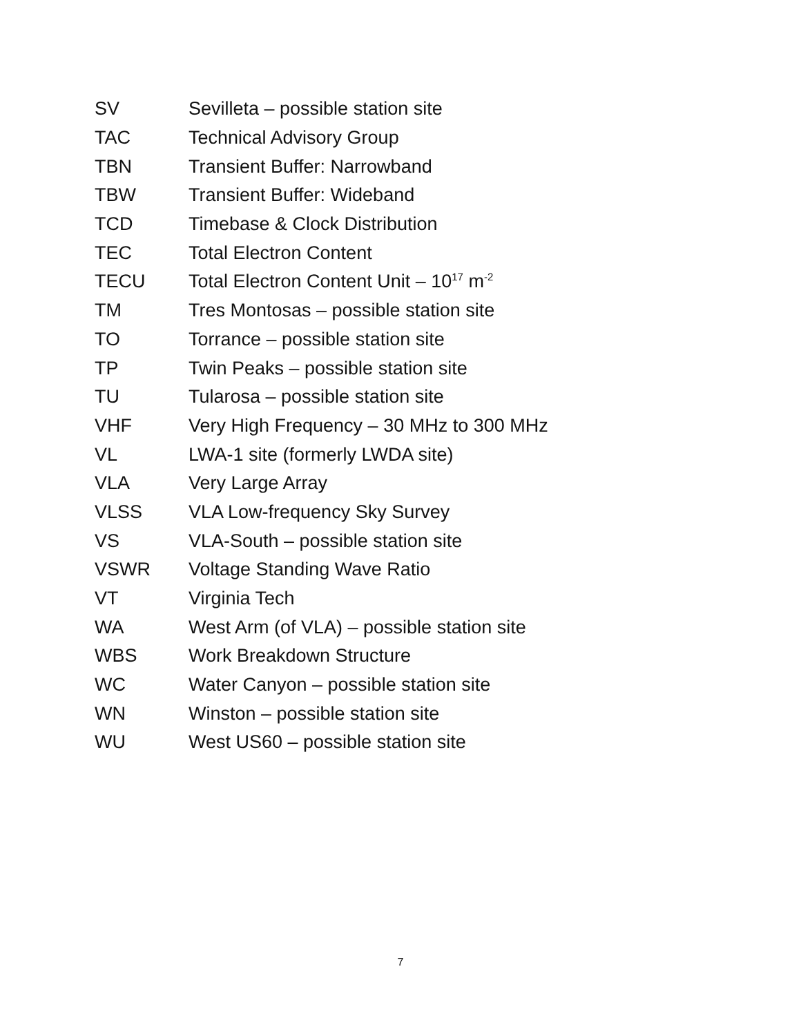| SV | Sevilleta – possible station site |
| TAC | Technical Advisory Group |
| TBN | Transient Buffer: Narrowband |
| TBW | Transient Buffer: Wideband |
| TCD | Timebase & Clock Distribution |
| TEC | Total Electron Content |
| TECU | Total Electron Content Unit – 10<sup>17</sup> m<sup>-2</sup> |
| TM | Tres Montosas – possible station site |
| TO | Torrance – possible station site |
| TP | Twin Peaks – possible station site |
| TU | Tularosa – possible station site |
| VHF | Very High Frequency – 30 MHz to 300 MHz |
| VL | LWA-1 site (formerly LWDA site) |
| VLA | Very Large Array |
| VLSS | VLA Low-frequency Sky Survey |
| VS | VLA-South – possible station site |
| VSWR | Voltage Standing Wave Ratio |
| VT | Virginia Tech |
| WA | West Arm (of VLA) – possible station site |
| WBS | Work Breakdown Structure |
| WC | Water Canyon – possible station site |
| WN | Winston – possible station site |
| WU | West US60 – possible station site |
7